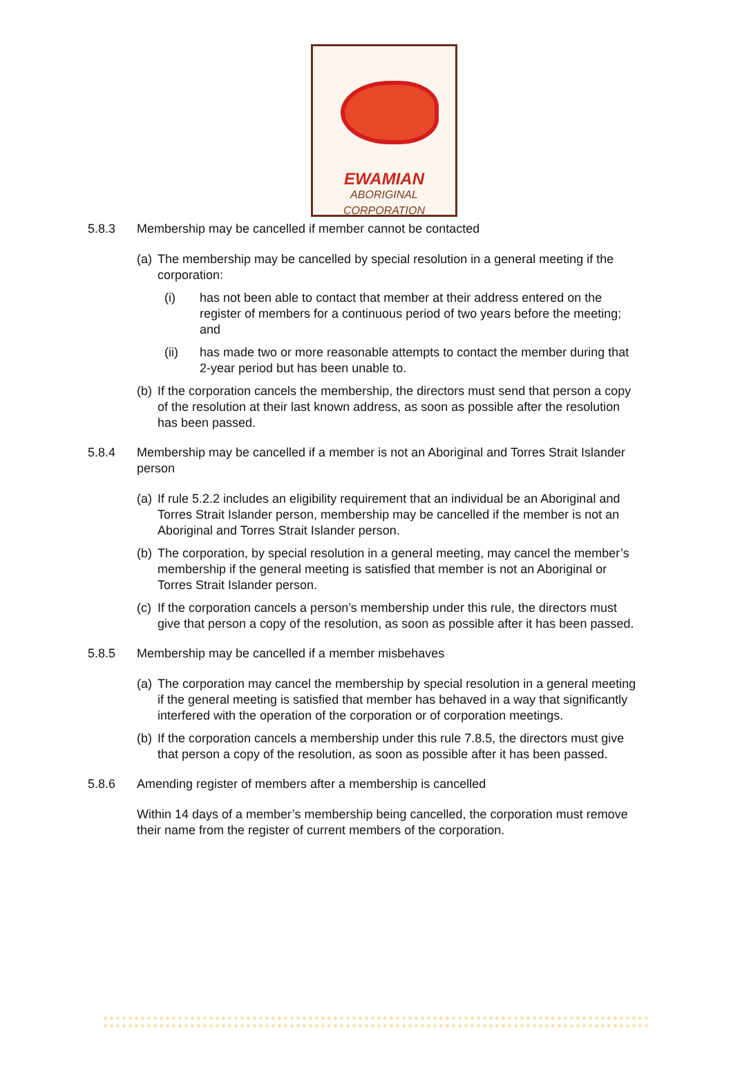EWAMIAN
ABORIGINAL CORPORATION
5.8.3 Membership may be cancelled if member cannot be contacted
(a)
The membership may be cancelled by special resolution in a general meeting if the corporation:
(i) has not been able to contact that member at their address entered on the register of members for a continuous period of two years before the meeting; and
(ii) has made two or more reasonable attempts to contact the member during that 2-year period but has been unable to.
(b)
If the corporation cancels the membership, the directors must send that person a copy of the resolution at their last known address, as soon as possible after the resolution has been passed.
5.8.4 Membership may be cancelled if a member is not an Aboriginal and Torres Strait Islander person
(a)
If rule 5.2.2 includes an eligibility requirement that an individual be an Aboriginal and Torres Strait Islander person, membership may be cancelled if the member is not an Aboriginal and Torres Strait Islander person.
(b)
The corporation, by special resolution in a general meeting, may cancel the member’s membership if the general meeting is satisfied that member is not an Aboriginal or Torres Strait Islander person.
(c)
If the corporation cancels a person’s membership under this rule, the directors must give that person a copy of the resolution, as soon as possible after it has been passed.
5.8.5 Membership may be cancelled if a member misbehaves
(a)
The corporation may cancel the membership by special resolution in a general meeting if the general meeting is satisfied that member has behaved in a way that significantly interfered with the operation of the corporation or of corporation meetings.
(b)
If the corporation cancels a membership under this rule 7.8.5, the directors must give that person a copy of the resolution, as soon as possible after it has been passed.
5.8.6 Amending register of members after a membership is cancelled
Within 14 days of a member’s membership being cancelled, the corporation must remove their name from the register of current members of the corporation.